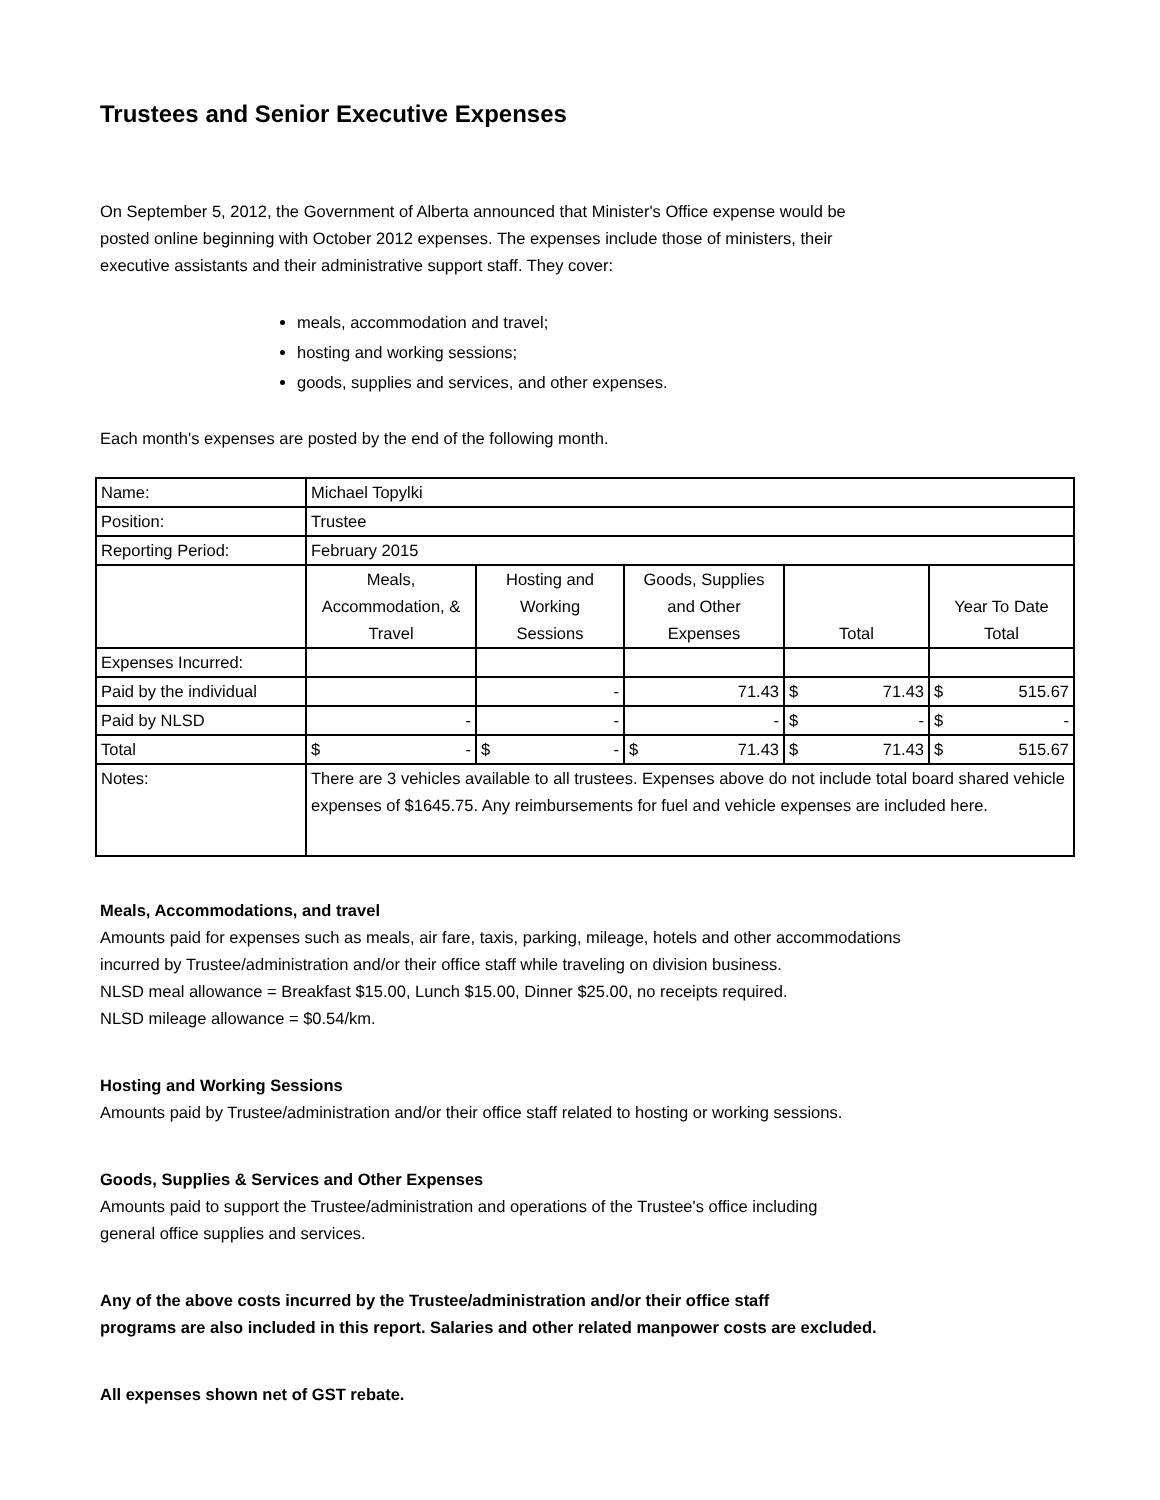Trustees and Senior Executive Expenses
On September 5, 2012, the Government of Alberta announced that Minister's Office expense would be
posted online beginning with October 2012 expenses. The expenses include those of ministers, their
executive assistants and their administrative support staff. They cover:
meals, accommodation and travel;
hosting and working sessions;
goods, supplies and services, and other expenses.
Each month's expenses are posted by the end of the following month.
| Name: | Michael Topylki | | | | |
| Position: | Trustee | | | | |
| Reporting Period: | February 2015 | | | | |
| | Meals, Accommodation, & Travel | Hosting and Working Sessions | Goods, Supplies and Other Expenses | Total | Year To Date Total |
| Expenses Incurred: | | | | | |
| Paid by the individual | | - | 71.43 | $ 71.43 | $ 515.67 |
| Paid by NLSD | - | - | - | $ - | $ - |
| Total | $ - | $ - | $ 71.43 | $ 71.43 | $ 515.67 |
| Notes: | There are 3 vehicles available to all trustees. Expenses above do not include total board shared vehicle expenses of $1645.75. Any reimbursements for fuel and vehicle expenses are included here. | | | | |
Meals, Accommodations, and travel
Amounts paid for expenses such as meals, air fare, taxis, parking, mileage, hotels and other accommodations
incurred by Trustee/administration and/or their office staff while traveling on division business.
NLSD meal allowance = Breakfast $15.00, Lunch $15.00, Dinner $25.00, no receipts required.
NLSD mileage allowance = $0.54/km.
Hosting and Working Sessions
Amounts paid by Trustee/administration and/or their office staff related to hosting or working sessions.
Goods, Supplies & Services and Other Expenses
Amounts paid to support the Trustee/administration and operations of the Trustee's office including
general office supplies and services.
Any of the above costs incurred by the Trustee/administration and/or their office staff
programs are also included in this report. Salaries and other related manpower costs are excluded.
All expenses shown net of GST rebate.